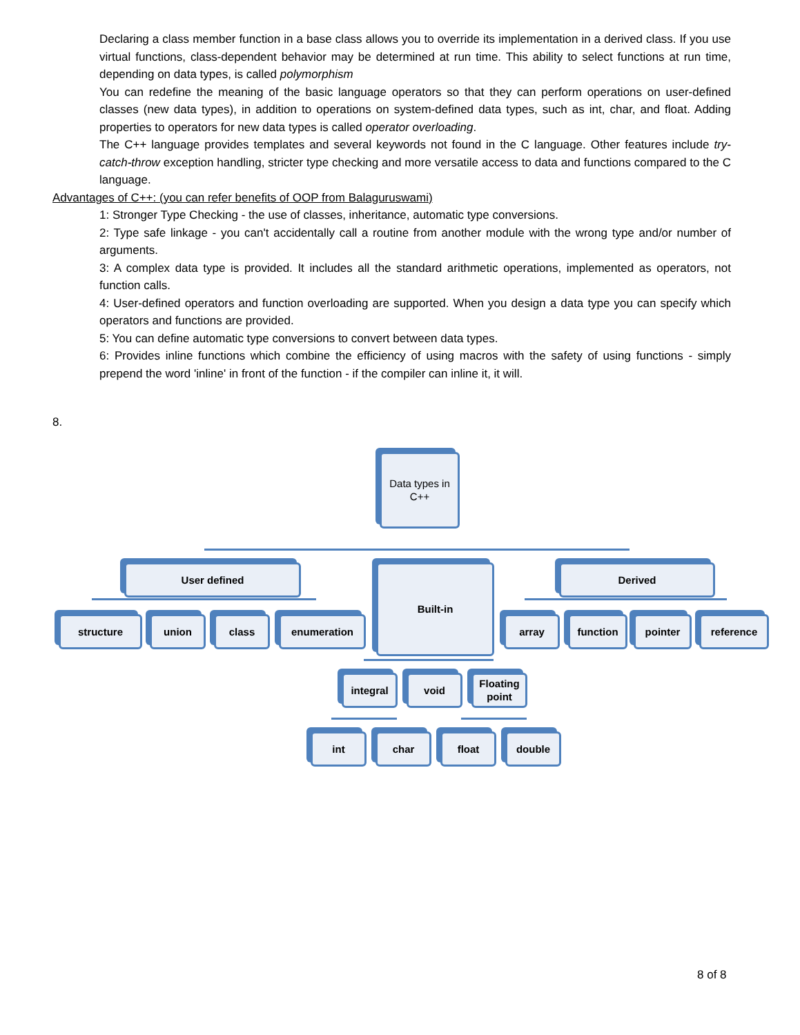Declaring a class member function in a base class allows you to override its implementation in a derived class. If you use virtual functions, class-dependent behavior may be determined at run time. This ability to select functions at run time, depending on data types, is called polymorphism
You can redefine the meaning of the basic language operators so that they can perform operations on user-defined classes (new data types), in addition to operations on system-defined data types, such as int, char, and float. Adding properties to operators for new data types is called operator overloading.
The C++ language provides templates and several keywords not found in the C language. Other features include try-catch-throw exception handling, stricter type checking and more versatile access to data and functions compared to the C language.
Advantages of C++: (you can refer benefits of OOP from Balaguruswami)
1: Stronger Type Checking - the use of classes, inheritance, automatic type conversions.
2: Type safe linkage - you can't accidentally call a routine from another module with the wrong type and/or number of arguments.
3: A complex data type is provided. It includes all the standard arithmetic operations, implemented as operators, not function calls.
4: User-defined operators and function overloading are supported. When you design a data type you can specify which operators and functions are provided.
5: You can define automatic type conversions to convert between data types.
6: Provides inline functions which combine the efficiency of using macros with the safety of using functions - simply prepend the word 'inline' in front of the function - if the compiler can inline it, it will.
8.
Data types in C++
User defined Built-in Derived
structure union class enumeration array function pointer reference
integral void
Floating point
int char float double
8 of 8